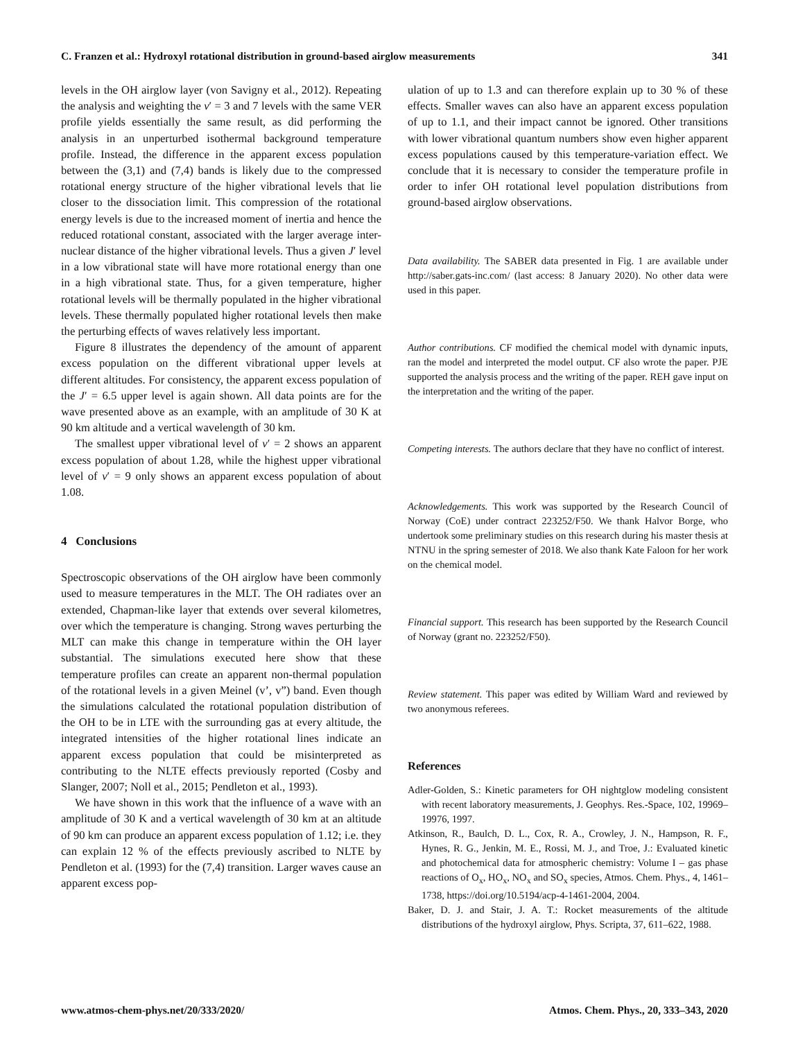C. Franzen et al.: Hydroxyl rotational distribution in ground-based airglow measurements 341
levels in the OH airglow layer (von Savigny et al., 2012). Repeating the analysis and weighting the v′ = 3 and 7 levels with the same VER profile yields essentially the same result, as did performing the analysis in an unperturbed isothermal background temperature profile. Instead, the difference in the apparent excess population between the (3,1) and (7,4) bands is likely due to the compressed rotational energy structure of the higher vibrational levels that lie closer to the dissociation limit. This compression of the rotational energy levels is due to the increased moment of inertia and hence the reduced rotational constant, associated with the larger average inter-nuclear distance of the higher vibrational levels. Thus a given J′ level in a low vibrational state will have more rotational energy than one in a high vibrational state. Thus, for a given temperature, higher rotational levels will be thermally populated in the higher vibrational levels. These thermally populated higher rotational levels then make the perturbing effects of waves relatively less important.
Figure 8 illustrates the dependency of the amount of apparent excess population on the different vibrational upper levels at different altitudes. For consistency, the apparent excess population of the J′ = 6.5 upper level is again shown. All data points are for the wave presented above as an example, with an amplitude of 30 K at 90 km altitude and a vertical wavelength of 30 km.
The smallest upper vibrational level of v′ = 2 shows an apparent excess population of about 1.28, while the highest upper vibrational level of v′ = 9 only shows an apparent excess population of about 1.08.
4 Conclusions
Spectroscopic observations of the OH airglow have been commonly used to measure temperatures in the MLT. The OH radiates over an extended, Chapman-like layer that extends over several kilometres, over which the temperature is changing. Strong waves perturbing the MLT can make this change in temperature within the OH layer substantial. The simulations executed here show that these temperature profiles can create an apparent non-thermal population of the rotational levels in a given Meinel (v’, v”) band. Even though the simulations calculated the rotational population distribution of the OH to be in LTE with the surrounding gas at every altitude, the integrated intensities of the higher rotational lines indicate an apparent excess population that could be misinterpreted as contributing to the NLTE effects previously reported (Cosby and Slanger, 2007; Noll et al., 2015; Pendleton et al., 1993).
We have shown in this work that the influence of a wave with an amplitude of 30 K and a vertical wavelength of 30 km at an altitude of 90 km can produce an apparent excess population of 1.12; i.e. they can explain 12 % of the effects previously ascribed to NLTE by Pendleton et al. (1993) for the (7,4) transition. Larger waves cause an apparent excess pop-
ulation of up to 1.3 and can therefore explain up to 30 % of these effects. Smaller waves can also have an apparent excess population of up to 1.1, and their impact cannot be ignored. Other transitions with lower vibrational quantum numbers show even higher apparent excess populations caused by this temperature-variation effect. We conclude that it is necessary to consider the temperature profile in order to infer OH rotational level population distributions from ground-based airglow observations.
Data availability. The SABER data presented in Fig. 1 are available under http://saber.gats-inc.com/ (last access: 8 January 2020). No other data were used in this paper.
Author contributions. CF modified the chemical model with dynamic inputs, ran the model and interpreted the model output. CF also wrote the paper. PJE supported the analysis process and the writing of the paper. REH gave input on the interpretation and the writing of the paper.
Competing interests. The authors declare that they have no conflict of interest.
Acknowledgements. This work was supported by the Research Council of Norway (CoE) under contract 223252/F50. We thank Halvor Borge, who undertook some preliminary studies on this research during his master thesis at NTNU in the spring semester of 2018. We also thank Kate Faloon for her work on the chemical model.
Financial support. This research has been supported by the Research Council of Norway (grant no. 223252/F50).
Review statement. This paper was edited by William Ward and reviewed by two anonymous referees.
References
Adler-Golden, S.: Kinetic parameters for OH nightglow modeling consistent with recent laboratory measurements, J. Geophys. Res.-Space, 102, 19969–19976, 1997.
Atkinson, R., Baulch, D. L., Cox, R. A., Crowley, J. N., Hampson, R. F., Hynes, R. G., Jenkin, M. E., Rossi, M. J., and Troe, J.: Evaluated kinetic and photochemical data for atmospheric chemistry: Volume I – gas phase reactions of O<sub>x</sub>, HO<sub>x</sub>, NO<sub>x</sub> and SO<sub>x</sub> species, Atmos. Chem. Phys., 4, 1461–1738, https://doi.org/10.5194/acp-4-1461-2004, 2004.
Baker, D. J. and Stair, J. A. T.: Rocket measurements of the altitude distributions of the hydroxyl airglow, Phys. Scripta, 37, 611–622, 1988.
www.atmos-chem-phys.net/20/333/2020/ Atmos. Chem. Phys., 20, 333–343, 2020